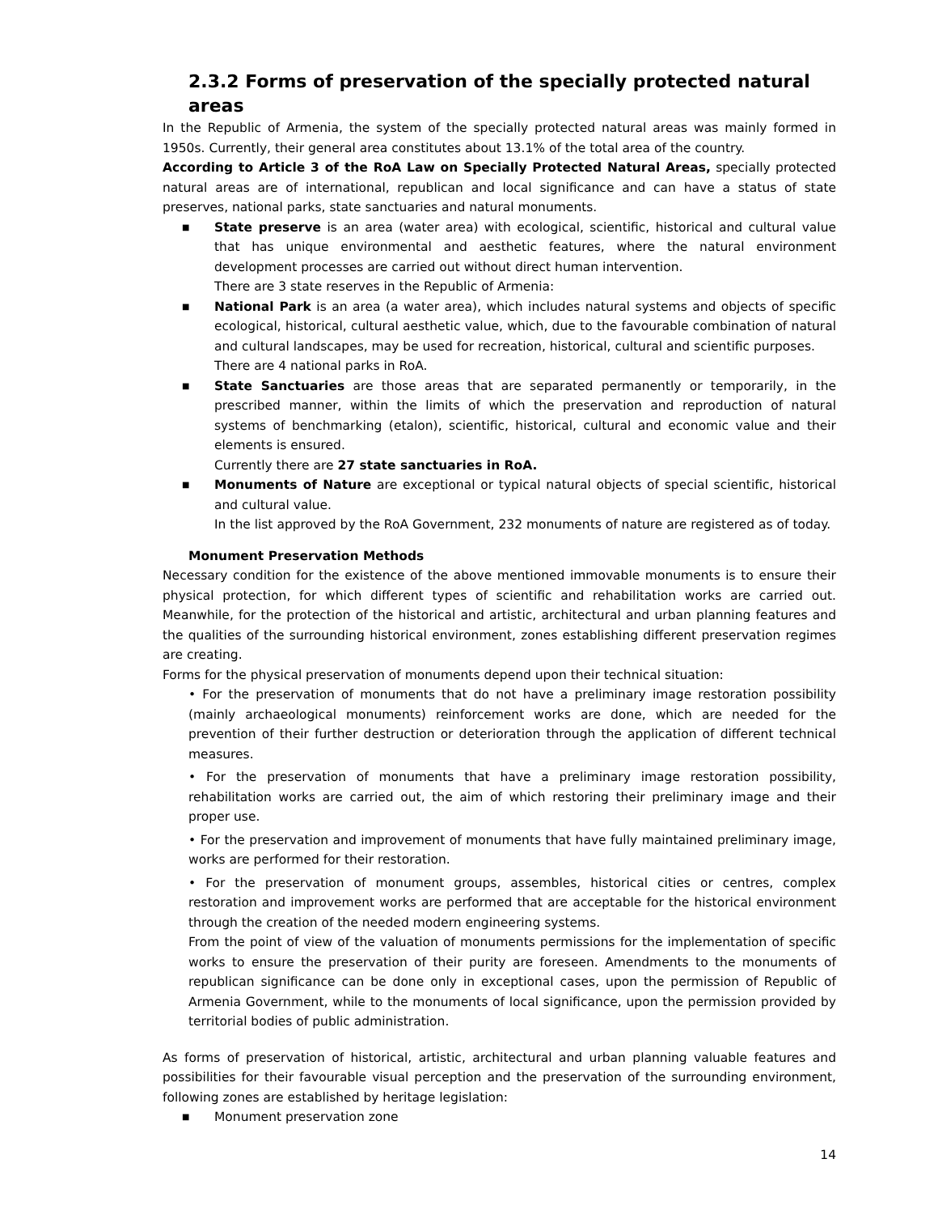2.3.2 Forms of preservation of the specially protected natural areas
In the Republic of Armenia, the system of the specially protected natural areas was mainly formed in 1950s. Currently, their general area constitutes about 13.1% of the total area of the country.
According to Article 3 of the RoA Law on Specially Protected Natural Areas, specially protected natural areas are of international, republican and local significance and can have a status of state preserves, national parks, state sanctuaries and natural monuments.
■ State preserve is an area (water area) with ecological, scientific, historical and cultural value that has unique environmental and aesthetic features, where the natural environment development processes are carried out without direct human intervention.
There are 3 state reserves in the Republic of Armenia:
■ National Park is an area (a water area), which includes natural systems and objects of specific ecological, historical, cultural aesthetic value, which, due to the favourable combination of natural and cultural landscapes, may be used for recreation, historical, cultural and scientific purposes.
There are 4 national parks in RoA.
■ State Sanctuaries are those areas that are separated permanently or temporarily, in the prescribed manner, within the limits of which the preservation and reproduction of natural systems of benchmarking (etalon), scientific, historical, cultural and economic value and their elements is ensured.
Currently there are 27 state sanctuaries in RoA.
■ Monuments of Nature are exceptional or typical natural objects of special scientific, historical and cultural value.
In the list approved by the RoA Government, 232 monuments of nature are registered as of today.
Monument Preservation Methods
Necessary condition for the existence of the above mentioned immovable monuments is to ensure their physical protection, for which different types of scientific and rehabilitation works are carried out. Meanwhile, for the protection of the historical and artistic, architectural and urban planning features and the qualities of the surrounding historical environment, zones establishing different preservation regimes are creating.
Forms for the physical preservation of monuments depend upon their technical situation:
• For the preservation of monuments that do not have a preliminary image restoration possibility (mainly archaeological monuments) reinforcement works are done, which are needed for the prevention of their further destruction or deterioration through the application of different technical measures.
• For the preservation of monuments that have a preliminary image restoration possibility, rehabilitation works are carried out, the aim of which restoring their preliminary image and their proper use.
• For the preservation and improvement of monuments that have fully maintained preliminary image, works are performed for their restoration.
• For the preservation of monument groups, assembles, historical cities or centres, complex restoration and improvement works are performed that are acceptable for the historical environment through the creation of the needed modern engineering systems.
From the point of view of the valuation of monuments permissions for the implementation of specific works to ensure the preservation of their purity are foreseen. Amendments to the monuments of republican significance can be done only in exceptional cases, upon the permission of Republic of Armenia Government, while to the monuments of local significance, upon the permission provided by territorial bodies of public administration.
As forms of preservation of historical, artistic, architectural and urban planning valuable features and possibilities for their favourable visual perception and the preservation of the surrounding environment, following zones are established by heritage legislation:
■ Monument preservation zone
14